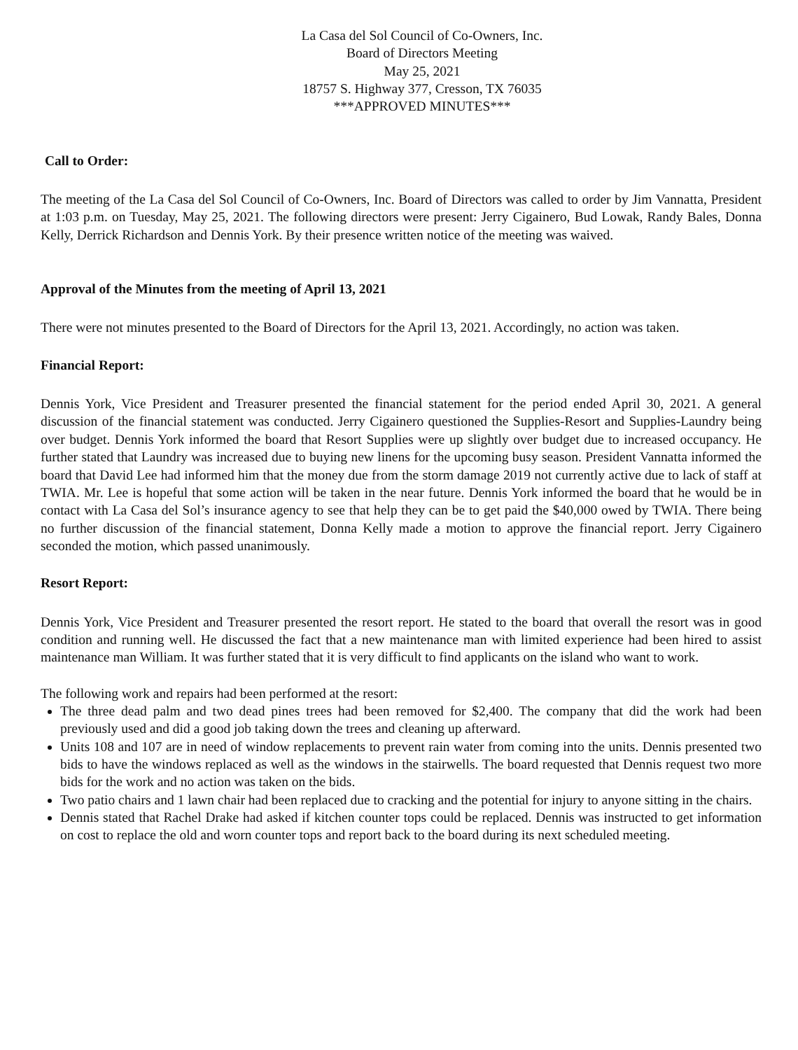La Casa del Sol Council of Co-Owners, Inc.
Board of Directors Meeting
May 25, 2021
18757 S. Highway 377, Cresson, TX 76035
***APPROVED MINUTES***
Call to Order:
The meeting of the La Casa del Sol Council of Co-Owners, Inc. Board of Directors was called to order by Jim Vannatta, President at 1:03 p.m. on Tuesday, May 25, 2021. The following directors were present: Jerry Cigainero, Bud Lowak, Randy Bales, Donna Kelly, Derrick Richardson and Dennis York. By their presence written notice of the meeting was waived.
Approval of the Minutes from the meeting of April 13, 2021
There were not minutes presented to the Board of Directors for the April 13, 2021. Accordingly, no action was taken.
Financial Report:
Dennis York, Vice President and Treasurer presented the financial statement for the period ended April 30, 2021. A general discussion of the financial statement was conducted. Jerry Cigainero questioned the Supplies-Resort and Supplies-Laundry being over budget. Dennis York informed the board that Resort Supplies were up slightly over budget due to increased occupancy. He further stated that Laundry was increased due to buying new linens for the upcoming busy season. President Vannatta informed the board that David Lee had informed him that the money due from the storm damage 2019 not currently active due to lack of staff at TWIA. Mr. Lee is hopeful that some action will be taken in the near future. Dennis York informed the board that he would be in contact with La Casa del Sol’s insurance agency to see that help they can be to get paid the $40,000 owed by TWIA. There being no further discussion of the financial statement, Donna Kelly made a motion to approve the financial report. Jerry Cigainero seconded the motion, which passed unanimously.
Resort Report:
Dennis York, Vice President and Treasurer presented the resort report. He stated to the board that overall the resort was in good condition and running well. He discussed the fact that a new maintenance man with limited experience had been hired to assist maintenance man William. It was further stated that it is very difficult to find applicants on the island who want to work.
The following work and repairs had been performed at the resort:
The three dead palm and two dead pines trees had been removed for $2,400. The company that did the work had been previously used and did a good job taking down the trees and cleaning up afterward.
Units 108 and 107 are in need of window replacements to prevent rain water from coming into the units. Dennis presented two bids to have the windows replaced as well as the windows in the stairwells. The board requested that Dennis request two more bids for the work and no action was taken on the bids.
Two patio chairs and 1 lawn chair had been replaced due to cracking and the potential for injury to anyone sitting in the chairs.
Dennis stated that Rachel Drake had asked if kitchen counter tops could be replaced. Dennis was instructed to get information on cost to replace the old and worn counter tops and report back to the board during its next scheduled meeting.